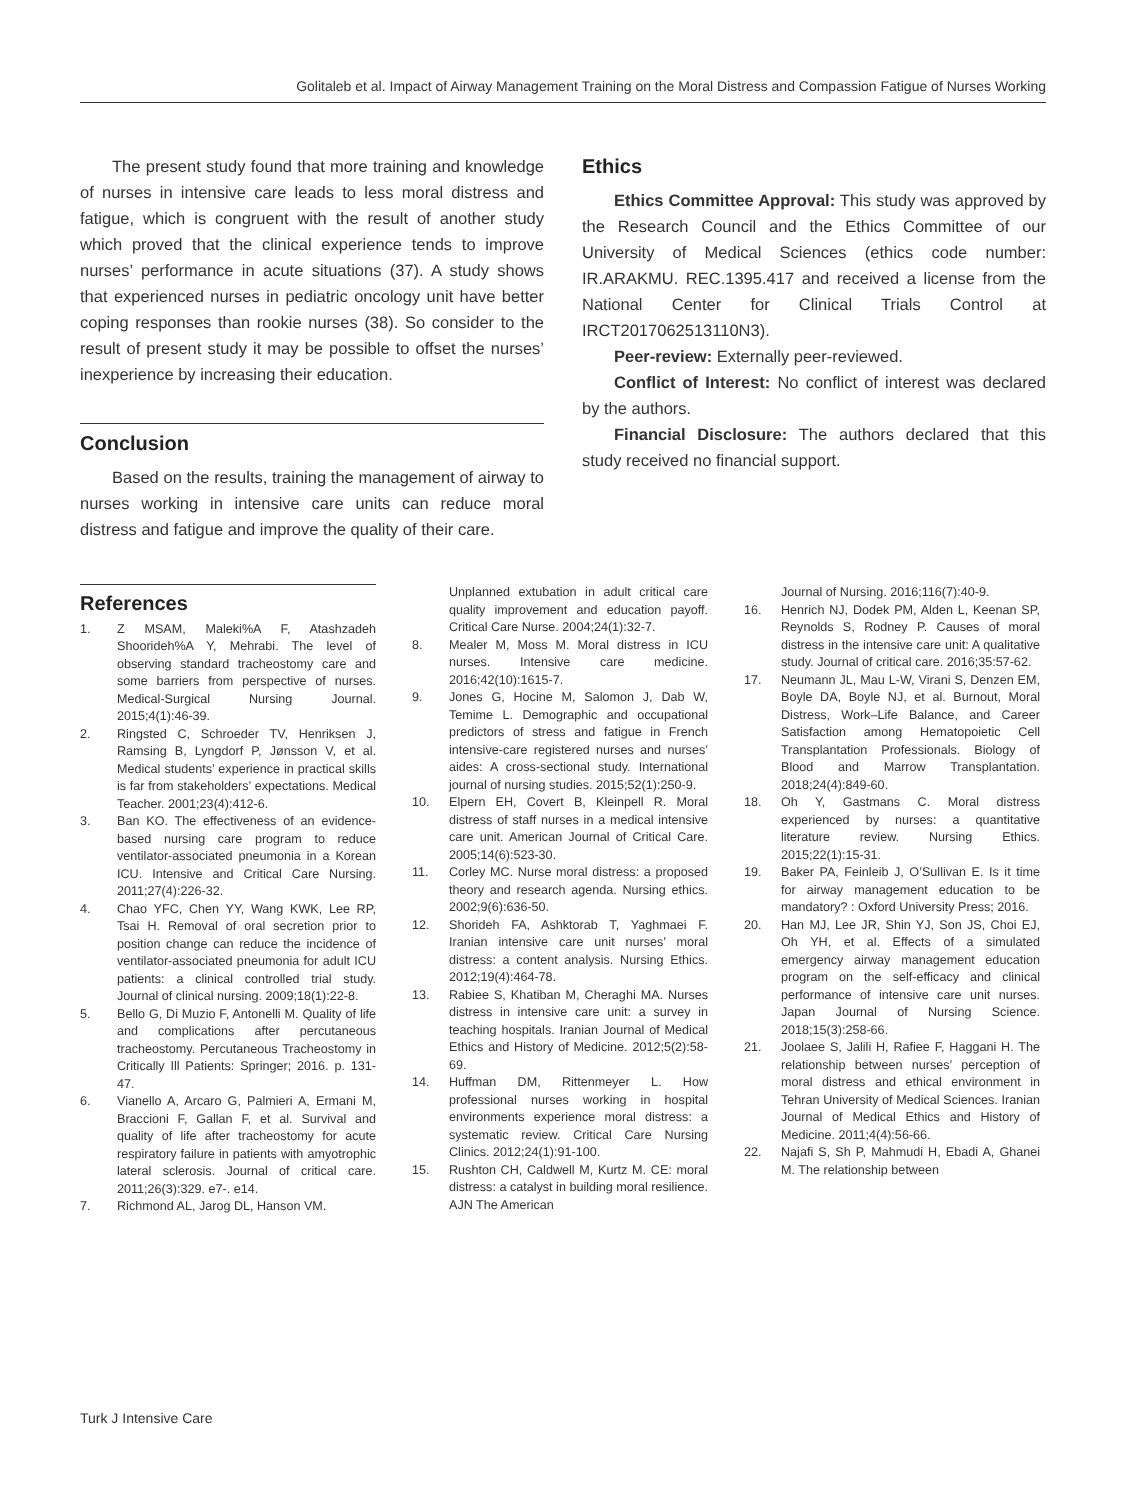Golitaleb et al. Impact of Airway Management Training on the Moral Distress and Compassion Fatigue of Nurses Working
The present study found that more training and knowledge of nurses in intensive care leads to less moral distress and fatigue, which is congruent with the result of another study which proved that the clinical experience tends to improve nurses’ performance in acute situations (37). A study shows that experienced nurses in pediatric oncology unit have better coping responses than rookie nurses (38). So consider to the result of present study it may be possible to offset the nurses’ inexperience by increasing their education.
Conclusion
Based on the results, training the management of airway to nurses working in intensive care units can reduce moral distress and fatigue and improve the quality of their care.
Ethics
Ethics Committee Approval: This study was approved by the Research Council and the Ethics Committee of our University of Medical Sciences (ethics code number: IR.ARAKMU. REC.1395.417 and received a license from the National Center for Clinical Trials Control at IRCT2017062513110N3).
Peer-review: Externally peer-reviewed.
Conflict of Interest: No conflict of interest was declared by the authors.
Financial Disclosure: The authors declared that this study received no financial support.
References
1. Z MSAM, Maleki%A F, Atashzadeh Shoorideh%A Y, Mehrabi. The level of observing standard tracheostomy care and some barriers from perspective of nurses. Medical-Surgical Nursing Journal. 2015;4(1):46-39.
2. Ringsted C, Schroeder TV, Henriksen J, Ramsing B, Lyngdorf P, Jønsson V, et al. Medical students’ experience in practical skills is far from stakeholders’ expectations. Medical Teacher. 2001;23(4):412-6.
3. Ban KO. The effectiveness of an evidence-based nursing care program to reduce ventilator-associated pneumonia in a Korean ICU. Intensive and Critical Care Nursing. 2011;27(4):226-32.
4. Chao YFC, Chen YY, Wang KWK, Lee RP, Tsai H. Removal of oral secretion prior to position change can reduce the incidence of ventilator-associated pneumonia for adult ICU patients: a clinical controlled trial study. Journal of clinical nursing. 2009;18(1):22-8.
5. Bello G, Di Muzio F, Antonelli M. Quality of life and complications after percutaneous tracheostomy. Percutaneous Tracheostomy in Critically Ill Patients: Springer; 2016. p. 131-47.
6. Vianello A, Arcaro G, Palmieri A, Ermani M, Braccioni F, Gallan F, et al. Survival and quality of life after tracheostomy for acute respiratory failure in patients with amyotrophic lateral sclerosis. Journal of critical care. 2011;26(3):329. e7-. e14.
7. Richmond AL, Jarog DL, Hanson VM.
Unplanned extubation in adult critical care quality improvement and education payoff. Critical Care Nurse. 2004;24(1):32-7.
8. Mealer M, Moss M. Moral distress in ICU nurses. Intensive care medicine. 2016;42(10):1615-7.
9. Jones G, Hocine M, Salomon J, Dab W, Temime L. Demographic and occupational predictors of stress and fatigue in French intensive-care registered nurses and nurses’ aides: A cross-sectional study. International journal of nursing studies. 2015;52(1):250-9.
10. Elpern EH, Covert B, Kleinpell R. Moral distress of staff nurses in a medical intensive care unit. American Journal of Critical Care. 2005;14(6):523-30.
11. Corley MC. Nurse moral distress: a proposed theory and research agenda. Nursing ethics. 2002;9(6):636-50.
12. Shorideh FA, Ashktorab T, Yaghmaei F. Iranian intensive care unit nurses’ moral distress: a content analysis. Nursing Ethics. 2012;19(4):464-78.
13. Rabiee S, Khatiban M, Cheraghi MA. Nurses distress in intensive care unit: a survey in teaching hospitals. Iranian Journal of Medical Ethics and History of Medicine. 2012;5(2):58-69.
14. Huffman DM, Rittenmeyer L. How professional nurses working in hospital environments experience moral distress: a systematic review. Critical Care Nursing Clinics. 2012;24(1):91-100.
15. Rushton CH, Caldwell M, Kurtz M. CE: moral distress: a catalyst in building moral resilience. AJN The American
Journal of Nursing. 2016;116(7):40-9.
16. Henrich NJ, Dodek PM, Alden L, Keenan SP, Reynolds S, Rodney P. Causes of moral distress in the intensive care unit: A qualitative study. Journal of critical care. 2016;35:57-62.
17. Neumann JL, Mau L-W, Virani S, Denzen EM, Boyle DA, Boyle NJ, et al. Burnout, Moral Distress, Work–Life Balance, and Career Satisfaction among Hematopoietic Cell Transplantation Professionals. Biology of Blood and Marrow Transplantation. 2018;24(4):849-60.
18. Oh Y, Gastmans C. Moral distress experienced by nurses: a quantitative literature review. Nursing Ethics. 2015;22(1):15-31.
19. Baker PA, Feinleib J, O’Sullivan E. Is it time for airway management education to be mandatory? : Oxford University Press; 2016.
20. Han MJ, Lee JR, Shin YJ, Son JS, Choi EJ, Oh YH, et al. Effects of a simulated emergency airway management education program on the self-efficacy and clinical performance of intensive care unit nurses. Japan Journal of Nursing Science. 2018;15(3):258-66.
21. Joolaee S, Jalili H, Rafiee F, Haggani H. The relationship between nurses’ perception of moral distress and ethical environment in Tehran University of Medical Sciences. Iranian Journal of Medical Ethics and History of Medicine. 2011;4(4):56-66.
22. Najafi S, Sh P, Mahmudi H, Ebadi A, Ghanei M. The relationship between
Turk J Intensive Care